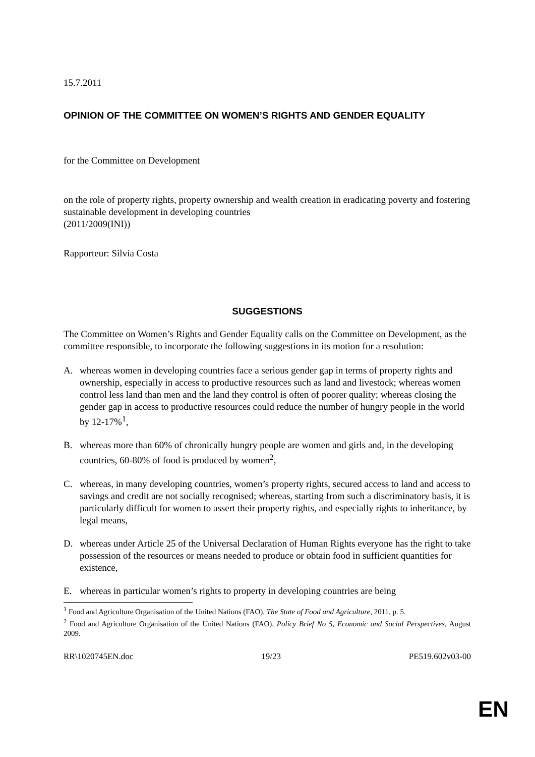15.7.2011
OPINION OF THE COMMITTEE ON WOMEN’S RIGHTS AND GENDER EQUALITY
for the Committee on Development
on the role of property rights, property ownership and wealth creation in eradicating poverty and fostering sustainable development in developing countries
(2011/2009(INI))
Rapporteur: Silvia Costa
SUGGESTIONS
The Committee on Women’s Rights and Gender Equality calls on the Committee on Development, as the committee responsible, to incorporate the following suggestions in its motion for a resolution:
A. whereas women in developing countries face a serious gender gap in terms of property rights and ownership, especially in access to productive resources such as land and livestock; whereas women control less land than men and the land they control is often of poorer quality; whereas closing the gender gap in access to productive resources could reduce the number of hungry people in the world by 12-17%<sup>1</sup>,
B. whereas more than 60% of chronically hungry people are women and girls and, in the developing countries, 60-80% of food is produced by women<sup>2</sup>,
C. whereas, in many developing countries, women’s property rights, secured access to land and access to savings and credit are not socially recognised; whereas, starting from such a discriminatory basis, it is particularly difficult for women to assert their property rights, and especially rights to inheritance, by legal means,
D. whereas under Article 25 of the Universal Declaration of Human Rights everyone has the right to take possession of the resources or means needed to produce or obtain food in sufficient quantities for existence,
E. whereas in particular women’s rights to property in developing countries are being
<sup>1</sup> Food and Agriculture Organisation of the United Nations (FAO), The State of Food and Agriculture, 2011, p. 5.
<sup>2</sup> Food and Agriculture Organisation of the United Nations (FAO), Policy Brief No 5, Economic and Social Perspectives, August 2009.
RR\1020745EN.doc 19/23 PE519.602v03-00
EN